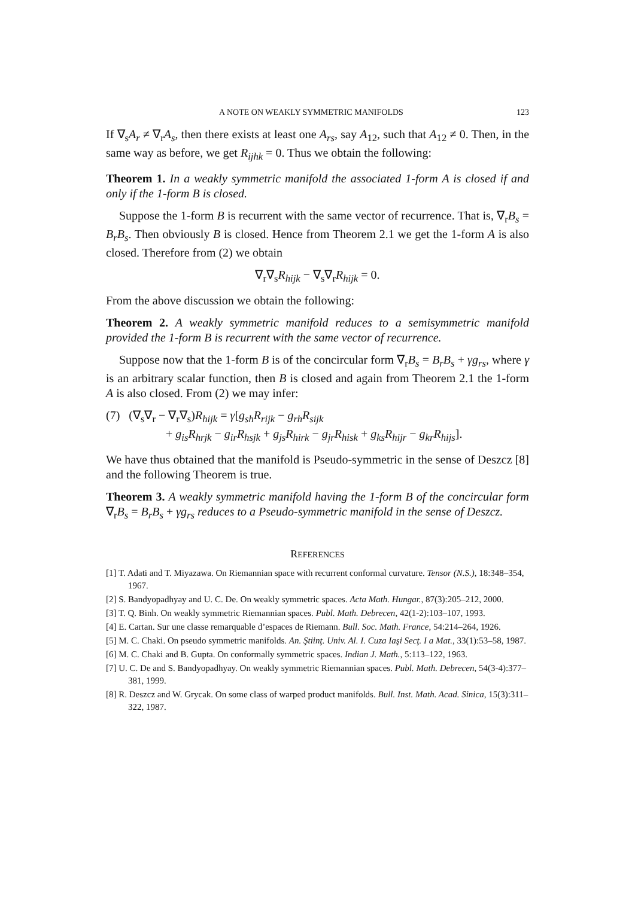A NOTE ON WEAKLY SYMMETRIC MANIFOLDS 123
If ∇<sub>s</sub>A<sub>r</sub> ≠ ∇<sub>r</sub>A<sub>s</sub>, then there exists at least one A<sub>rs</sub>, say A<sub>12</sub>, such that A<sub>12</sub> ≠ 0. Then, in the same way as before, we get R<sub>ijhk</sub> = 0. Thus we obtain the following:
Theorem 1. In a weakly symmetric manifold the associated 1-form A is closed if and only if the 1-form B is closed.
Suppose the 1-form B is recurrent with the same vector of recurrence. That is, ∇<sub>r</sub>B<sub>s</sub> = B<sub>r</sub>B<sub>s</sub>. Then obviously B is closed. Hence from Theorem 2.1 we get the 1-form A is also closed. Therefore from (2) we obtain
∇<sub>r</sub>∇<sub>s</sub>R<sub>hijk</sub> − ∇<sub>s</sub>∇<sub>r</sub>R<sub>hijk</sub> = 0.
From the above discussion we obtain the following:
Theorem 2. A weakly symmetric manifold reduces to a semisymmetric manifold provided the 1-form B is recurrent with the same vector of recurrence.
Suppose now that the 1-form B is of the concircular form ∇<sub>r</sub>B<sub>s</sub> = B<sub>r</sub>B<sub>s</sub> + γg<sub>rs</sub>, where γ is an arbitrary scalar function, then B is closed and again from Theorem 2.1 the 1-form A is also closed. From (2) we may infer:
(7) (∇<sub>s</sub>∇<sub>r</sub> − ∇<sub>r</sub>∇<sub>s</sub>)R<sub>hijk</sub> = γ[g<sub>sh</sub>R<sub>rijk</sub> − g<sub>rh</sub>R<sub>sijk</sub>
+ g<sub>is</sub>R<sub>hrjk</sub> − g<sub>ir</sub>R<sub>hsjk</sub> + g<sub>js</sub>R<sub>hirk</sub> − g<sub>jr</sub>R<sub>hisk</sub> + g<sub>ks</sub>R<sub>hijr</sub> − g<sub>kr</sub>R<sub>hijs</sub>].
We have thus obtained that the manifold is Pseudo-symmetric in the sense of Deszcz [8] and the following Theorem is true.
Theorem 3. A weakly symmetric manifold having the 1-form B of the concircular form ∇<sub>r</sub>B<sub>s</sub> = B<sub>r</sub>B<sub>s</sub> + γg<sub>rs</sub> reduces to a Pseudo-symmetric manifold in the sense of Deszcz.
REFERENCES
[1] T. Adati and T. Miyazawa. On Riemannian space with recurrent conformal curvature. Tensor (N.S.), 18:348–354, 1967.
[2] S. Bandyopadhyay and U. C. De. On weakly symmetric spaces. Acta Math. Hungar., 87(3):205–212, 2000.
[3] T. Q. Binh. On weakly symmetric Riemannian spaces. Publ. Math. Debrecen, 42(1-2):103–107, 1993.
[4] E. Cartan. Sur une classe remarquable d’espaces de Riemann. Bull. Soc. Math. France, 54:214–264, 1926.
[5] M. C. Chaki. On pseudo symmetric manifolds. An. Ştiinţ. Univ. Al. I. Cuza Iaşi Secţ. I a Mat., 33(1):53–58, 1987.
[6] M. C. Chaki and B. Gupta. On conformally symmetric spaces. Indian J. Math., 5:113–122, 1963.
[7] U. C. De and S. Bandyopadhyay. On weakly symmetric Riemannian spaces. Publ. Math. Debrecen, 54(3-4):377–381, 1999.
[8] R. Deszcz and W. Grycak. On some class of warped product manifolds. Bull. Inst. Math. Acad. Sinica, 15(3):311–322, 1987.